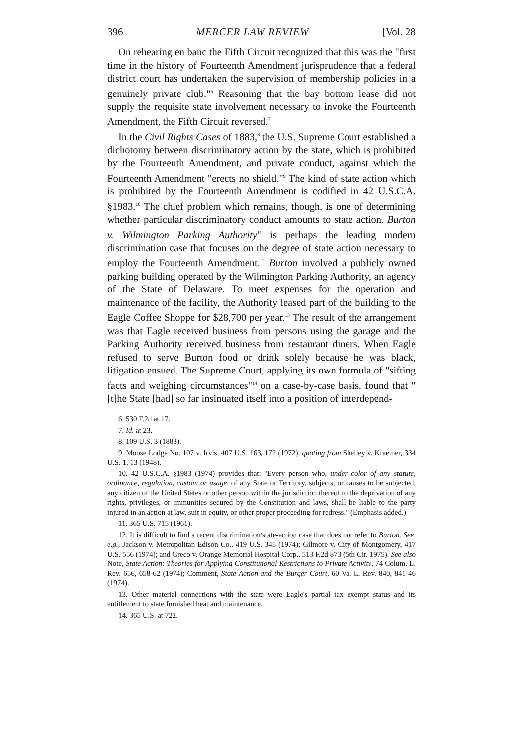396 MERCER LAW REVIEW [Vol. 28
On rehearing en banc the Fifth Circuit recognized that this was the "first time in the history of Fourteenth Amendment jurisprudence that a federal district court has undertaken the supervision of membership policies in a genuinely private club."<sup>6</sup> Reasoning that the bay bottom lease did not supply the requisite state involvement necessary to invoke the Fourteenth Amendment, the Fifth Circuit reversed.<sup>7</sup>
In the Civil Rights Cases of 1883,<sup>8</sup> the U.S. Supreme Court established a dichotomy between discriminatory action by the state, which is prohibited by the Fourteenth Amendment, and private conduct, against which the Fourteenth Amendment "erects no shield."<sup>9</sup> The kind of state action which is prohibited by the Fourteenth Amendment is codified in 42 U.S.C.A. §1983.<sup>10</sup> The chief problem which remains, though, is one of determining whether particular discriminatory conduct amounts to state action. Burton v. Wilmington Parking Authority<sup>11</sup> is perhaps the leading modern discrimination case that focuses on the degree of state action necessary to employ the Fourteenth Amendment.<sup>12</sup> Burton involved a publicly owned parking building operated by the Wilmington Parking Authority, an agency of the State of Delaware. To meet expenses for the operation and maintenance of the facility, the Authority leased part of the building to the Eagle Coffee Shoppe for $28,700 per year.<sup>13</sup> The result of the arrangement was that Eagle received business from persons using the garage and the Parking Authority received business from restaurant diners. When Eagle refused to serve Burton food or drink solely because he was black, litigation ensued. The Supreme Court, applying its own formula of "sifting facts and weighing circumstances"<sup>14</sup> on a case-by-case basis, found that "[t]he State [had] so far insinuated itself into a position of interdepend-
6. 530 F.2d at 17.
7. Id. at 23.
8. 109 U.S. 3 (1883).
9. Moose Lodge No. 107 v. Irvis, 407 U.S. 163, 172 (1972), quoting from Shelley v. Kraemer, 334 U.S. 1, 13 (1948).
10. 42 U.S.C.A. §1983 (1974) provides that: "Every person who, under color of any statute, ordinance, regulation, custom or usage, of any State or Territory, subjects, or causes to be subjected, any citizen of the United States or other person within the jurisdiction thereof to the deprivation of any rights, privileges, or immunities secured by the Constitution and laws, shall be liable to the party injured in an action at law, suit in equity, or other proper proceeding for redress." (Emphasis added.)
11. 365 U.S. 715 (1961).
12. It is difficult to find a recent discrimination/state-action case that does not refer to Burton. See, e.g., Jackson v. Metropolitan Edison Co., 419 U.S. 345 (1974); Gilmore v. City of Montgomery, 417 U.S. 556 (1974); and Greco v. Orange Memorial Hospital Corp., 513 F.2d 873 (5th Cir. 1975). See also Note, State Action: Theories for Applying Constitutional Restrictions to Private Activity, 74 Colum. L. Rev. 656, 658-62 (1974); Comment, State Action and the Burger Court, 60 Va. L. Rev. 840, 841-46 (1974).
13. Other material connections with the state were Eagle's partial tax exempt status and its entitlement to state furnished heat and maintenance.
14. 365 U.S. at 722.